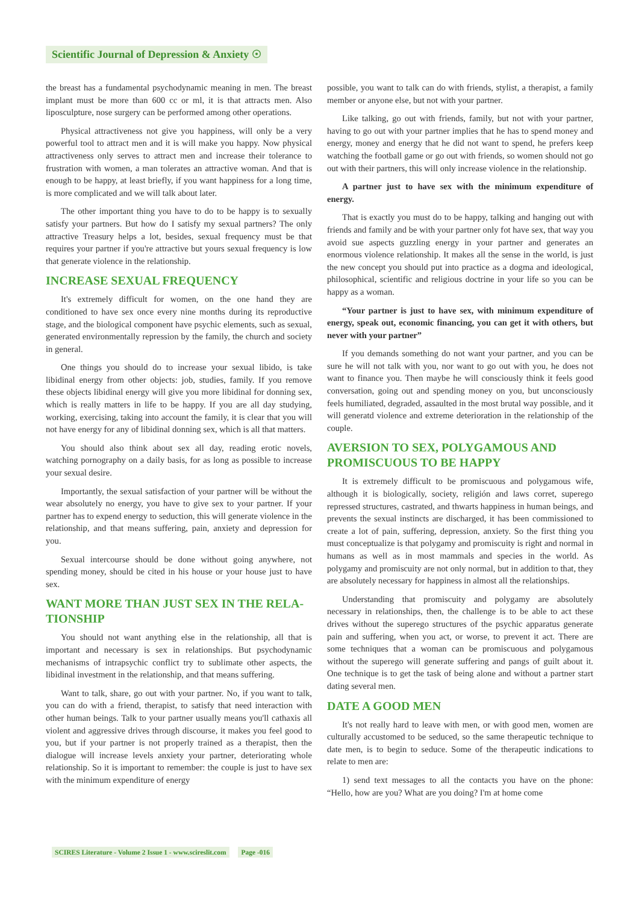Scientific Journal of Depression & Anxiety ☉
the breast has a fundamental psychodynamic meaning in men. The breast implant must be more than 600 cc or ml, it is that attracts men. Also liposculpture, nose surgery can be performed among other operations.
Physical attractiveness not give you happiness, will only be a very powerful tool to attract men and it is will make you happy. Now physical attractiveness only serves to attract men and increase their tolerance to frustration with women, a man tolerates an attractive woman. And that is enough to be happy, at least briefly, if you want happiness for a long time, is more complicated and we will talk about later.
The other important thing you have to do to be happy is to sexually satisfy your partners. But how do I satisfy my sexual partners? The only attractive Treasury helps a lot, besides, sexual frequency must be that requires your partner if you're attractive but yours sexual frequency is low that generate violence in the relationship.
INCREASE SEXUAL FREQUENCY
It's extremely difficult for women, on the one hand they are conditioned to have sex once every nine months during its reproductive stage, and the biological component have psychic elements, such as sexual, generated environmentally repression by the family, the church and society in general.
One things you should do to increase your sexual libido, is take libidinal energy from other objects: job, studies, family. If you remove these objects libidinal energy will give you more libidinal for donning sex, which is really matters in life to be happy. If you are all day studying, working, exercising, taking into account the family, it is clear that you will not have energy for any of libidinal donning sex, which is all that matters.
You should also think about sex all day, reading erotic novels, watching pornography on a daily basis, for as long as possible to increase your sexual desire.
Importantly, the sexual satisfaction of your partner will be without the wear absolutely no energy, you have to give sex to your partner. If your partner has to expend energy to seduction, this will generate violence in the relationship, and that means suffering, pain, anxiety and depression for you.
Sexual intercourse should be done without going anywhere, not spending money, should be cited in his house or your house just to have sex.
WANT MORE THAN JUST SEX IN THE RELA-TIONSHIP
You should not want anything else in the relationship, all that is important and necessary is sex in relationships. But psychodynamic mechanisms of intrapsychic conflict try to sublimate other aspects, the libidinal investment in the relationship, and that means suffering.
Want to talk, share, go out with your partner. No, if you want to talk, you can do with a friend, therapist, to satisfy that need interaction with other human beings. Talk to your partner usually means you'll cathaxis all violent and aggressive drives through discourse, it makes you feel good to you, but if your partner is not properly trained as a therapist, then the dialogue will increase levels anxiety your partner, deteriorating whole relationship. So it is important to remember: the couple is just to have sex with the minimum expenditure of energy
possible, you want to talk can do with friends, stylist, a therapist, a family member or anyone else, but not with your partner.
Like talking, go out with friends, family, but not with your partner, having to go out with your partner implies that he has to spend money and energy, money and energy that he did not want to spend, he prefers keep watching the football game or go out with friends, so women should not go out with their partners, this will only increase violence in the relationship.
A partner just to have sex with the minimum expenditure of energy.
That is exactly you must do to be happy, talking and hanging out with friends and family and be with your partner only fot have sex, that way you avoid sue aspects guzzling energy in your partner and generates an enormous violence relationship. It makes all the sense in the world, is just the new concept you should put into practice as a dogma and ideological, philosophical, scientific and religious doctrine in your life so you can be happy as a woman.
“Your partner is just to have sex, with minimum expenditure of energy, speak out, economic financing, you can get it with others, but never with your partner”
If you demands something do not want your partner, and you can be sure he will not talk with you, nor want to go out with you, he does not want to finance you. Then maybe he will consciously think it feels good conversation, going out and spending money on you, but unconsciously feels humiliated, degraded, assaulted in the most brutal way possible, and it will generatd violence and extreme deterioration in the relationship of the couple.
AVERSION TO SEX, POLYGAMOUS AND PROMISCUOUS TO BE HAPPY
It is extremely difficult to be promiscuous and polygamous wife, although it is biologically, society, religión and laws corret, superego repressed structures, castrated, and thwarts happiness in human beings, and prevents the sexual instincts are discharged, it has been commissioned to create a lot of pain, suffering, depression, anxiety. So the first thing you must conceptualize is that polygamy and promiscuity is right and normal in humans as well as in most mammals and species in the world. As polygamy and promiscuity are not only normal, but in addition to that, they are absolutely necessary for happiness in almost all the relationships.
Understanding that promiscuity and polygamy are absolutely necessary in relationships, then, the challenge is to be able to act these drives without the superego structures of the psychic apparatus generate pain and suffering, when you act, or worse, to prevent it act. There are some techniques that a woman can be promiscuous and polygamous without the superego will generate suffering and pangs of guilt about it. One technique is to get the task of being alone and without a partner start dating several men.
DATE A GOOD MEN
It's not really hard to leave with men, or with good men, women are culturally accustomed to be seduced, so the same therapeutic technique to date men, is to begin to seduce. Some of the therapeutic indications to relate to men are:
1) send text messages to all the contacts you have on the phone: “Hello, how are you? What are you doing? I'm at home come
SCIRES Literature - Volume 2 Issue 1 - www.scireslit.com Page -016